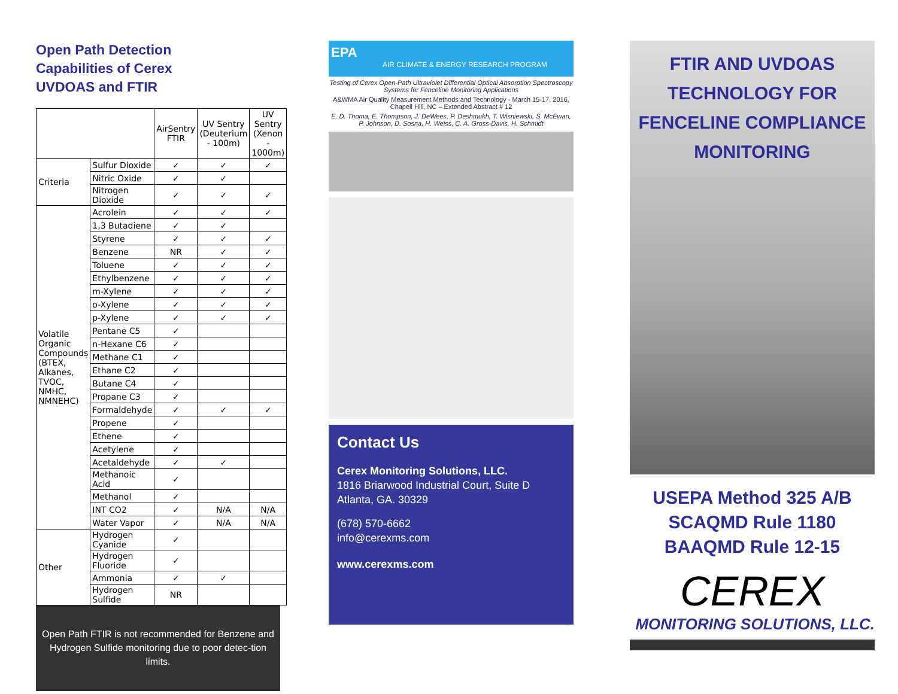Open Path Detection Capabilities of Cerex UVDOAS and FTIR
| | | AirSentry FTIR | UV Sentry (Deuterium - 100m) | UV Sentry (Xenon - 1000m) |
| --- | --- | --- | --- | --- |
| Criteria | Sulfur Dioxide | ✓ | ✓ | ✓ |
| | Nitric Oxide | ✓ | ✓ | |
| | Nitrogen Dioxide | ✓ | ✓ | ✓ |
| Volatile Organic Compounds (BTEX, Alkanes, TVOC, NMHC, NMNEHC) | Acrolein | ✓ | ✓ | ✓ |
| | 1,3 Butadiene | ✓ | ✓ | |
| | Styrene | ✓ | ✓ | ✓ |
| | Benzene | NR | ✓ | ✓ |
| | Toluene | ✓ | ✓ | ✓ |
| | Ethylbenzene | ✓ | ✓ | ✓ |
| | m-Xylene | ✓ | ✓ | ✓ |
| | o-Xylene | ✓ | ✓ | ✓ |
| | p-Xylene | ✓ | ✓ | ✓ |
| | Pentane C5 | ✓ | | |
| | n-Hexane C6 | ✓ | | |
| | Methane C1 | ✓ | | |
| | Ethane C2 | ✓ | | |
| | Butane C4 | ✓ | | |
| | Propane C3 | ✓ | | |
| | Formaldehyde | ✓ | ✓ | ✓ |
| | Propene | ✓ | | |
| | Ethene | ✓ | | |
| | Acetylene | ✓ | | |
| | Acetaldehyde | ✓ | ✓ | |
| | Methanoic Acid | ✓ | | |
| | Methanol | ✓ | | |
| | INT CO2 | ✓ | N/A | N/A |
| | Water Vapor | ✓ | N/A | N/A |
| Other | Hydrogen Cyanide | ✓ | | |
| | Hydrogen Fluoride | ✓ | | |
| | Ammonia | ✓ | ✓ | |
| | Hydrogen Sulfide | NR | | |
Open Path FTIR is not recommended for Benzene and Hydrogen Sulfide monitoring due to poor detec-tion limits.
EPA AIR CLIMATE & ENERGY RESEARCH PROGRAM
Testing of Cerex Open-Path Ultraviolet Differential Optical Absorption Spectroscopy Systems for Fenceline Monitoring Applications
A&WMA Air Quality Measurement Methods and Technology - March 15-17, 2016, Chapell Hill, NC – Extended Abstract # 12
E. D. Thoma, E. Thompson, J. DeWees, P. Deshmukh, T. Wisniewski, S. McEwan, P. Johnson, D. Sosna, H. Weiss, C. A. Gross-Davis, H. Schmidt
Contact Us
Cerex Monitoring Solutions, LLC.
1816 Briarwood Industrial Court, Suite D
Atlanta, GA. 30329
(678) 570-6662
info@cerexms.com
www.cerexms.com
FTIR AND UVDOAS TECHNOLOGY FOR FENCELINE COMPLIANCE MONITORING
USEPA Method 325 A/B
SCAQMD Rule 1180
BAAQMD Rule 12-15
CEREX
MONITORING SOLUTIONS, LLC.